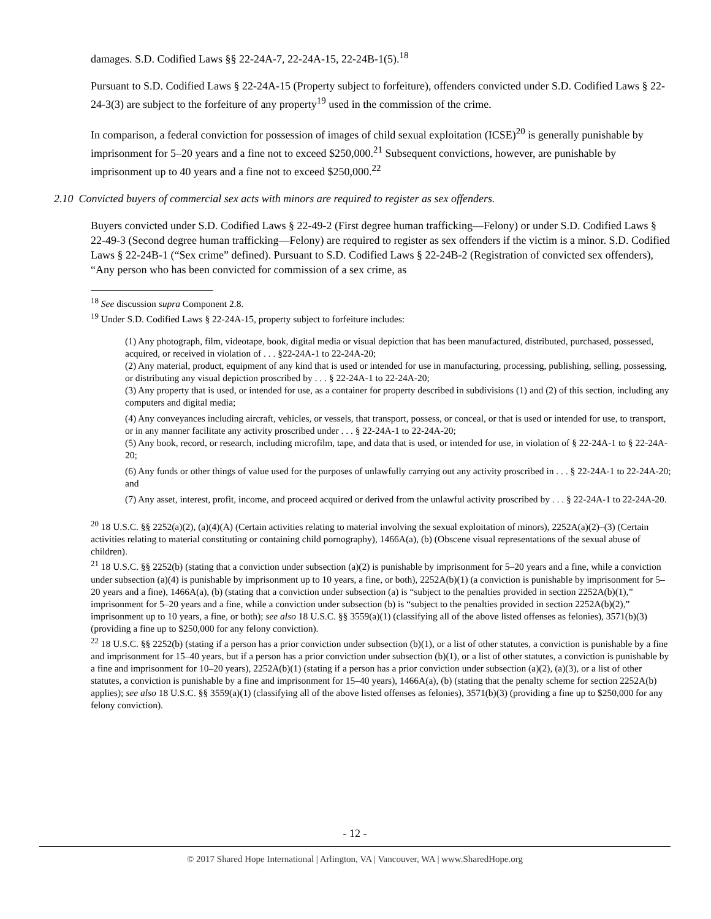damages. S.D. Codified Laws §§ 22-24A-7, 22-24A-15, 22-24B-1(5).<sup>18</sup>
Pursuant to S.D. Codified Laws § 22-24A-15 (Property subject to forfeiture), offenders convicted under S.D. Codified Laws § 22-24-3(3) are subject to the forfeiture of any property<sup>19</sup> used in the commission of the crime.
In comparison, a federal conviction for possession of images of child sexual exploitation (ICSE)<sup>20</sup> is generally punishable by imprisonment for 5–20 years and a fine not to exceed $250,000.<sup>21</sup> Subsequent convictions, however, are punishable by imprisonment up to 40 years and a fine not to exceed $250,000.<sup>22</sup>
2.10 Convicted buyers of commercial sex acts with minors are required to register as sex offenders.
Buyers convicted under S.D. Codified Laws § 22-49-2 (First degree human trafficking—Felony) or under S.D. Codified Laws § 22-49-3 (Second degree human trafficking—Felony) are required to register as sex offenders if the victim is a minor. S.D. Codified Laws § 22-24B-1 (“Sex crime” defined). Pursuant to S.D. Codified Laws § 22-24B-2 (Registration of convicted sex offenders), “Any person who has been convicted for commission of a sex crime, as
<sup>18</sup> See discussion supra Component 2.8.
<sup>19</sup> Under S.D. Codified Laws § 22-24A-15, property subject to forfeiture includes:
(1) Any photograph, film, videotape, book, digital media or visual depiction that has been manufactured, distributed, purchased, possessed, acquired, or received in violation of . . . §22-24A-1 to 22-24A-20;
(2) Any material, product, equipment of any kind that is used or intended for use in manufacturing, processing, publishing, selling, possessing, or distributing any visual depiction proscribed by . . . § 22-24A-1 to 22-24A-20;
(3) Any property that is used, or intended for use, as a container for property described in subdivisions (1) and (2) of this section, including any computers and digital media;
(4) Any conveyances including aircraft, vehicles, or vessels, that transport, possess, or conceal, or that is used or intended for use, to transport, or in any manner facilitate any activity proscribed under . . . § 22-24A-1 to 22-24A-20;
(5) Any book, record, or research, including microfilm, tape, and data that is used, or intended for use, in violation of § 22-24A-1 to § 22-24A-20;
(6) Any funds or other things of value used for the purposes of unlawfully carrying out any activity proscribed in . . . § 22-24A-1 to 22-24A-20; and
(7) Any asset, interest, profit, income, and proceed acquired or derived from the unlawful activity proscribed by . . . § 22-24A-1 to 22-24A-20.
<sup>20</sup> 18 U.S.C. §§ 2252(a)(2), (a)(4)(A) (Certain activities relating to material involving the sexual exploitation of minors), 2252A(a)(2)–(3) (Certain activities relating to material constituting or containing child pornography), 1466A(a), (b) (Obscene visual representations of the sexual abuse of children).
<sup>21</sup> 18 U.S.C. §§ 2252(b) (stating that a conviction under subsection (a)(2) is punishable by imprisonment for 5–20 years and a fine, while a conviction under subsection (a)(4) is punishable by imprisonment up to 10 years, a fine, or both), 2252A(b)(1) (a conviction is punishable by imprisonment for 5–20 years and a fine), 1466A(a), (b) (stating that a conviction under subsection (a) is “subject to the penalties provided in section 2252A(b)(1),” imprisonment for 5–20 years and a fine, while a conviction under subsection (b) is “subject to the penalties provided in section 2252A(b)(2),” imprisonment up to 10 years, a fine, or both); see also 18 U.S.C. §§ 3559(a)(1) (classifying all of the above listed offenses as felonies), 3571(b)(3) (providing a fine up to $250,000 for any felony conviction).
<sup>22</sup> 18 U.S.C. §§ 2252(b) (stating if a person has a prior conviction under subsection (b)(1), or a list of other statutes, a conviction is punishable by a fine and imprisonment for 15–40 years, but if a person has a prior conviction under subsection (b)(1), or a list of other statutes, a conviction is punishable by a fine and imprisonment for 10–20 years), 2252A(b)(1) (stating if a person has a prior conviction under subsection (a)(2), (a)(3), or a list of other statutes, a conviction is punishable by a fine and imprisonment for 15–40 years), 1466A(a), (b) (stating that the penalty scheme for section 2252A(b) applies); see also 18 U.S.C. §§ 3559(a)(1) (classifying all of the above listed offenses as felonies), 3571(b)(3) (providing a fine up to $250,000 for any felony conviction).
- 12 -
© 2017 Shared Hope International | Arlington, VA | Vancouver, WA | www.SharedHope.org